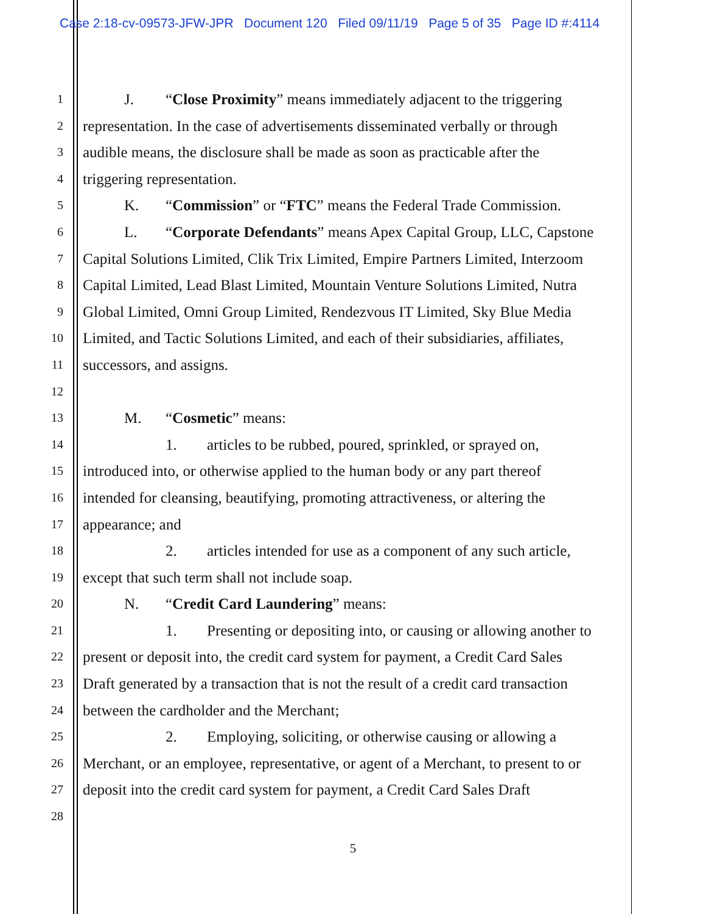Case 2:18-cv-09573-JFW-JPR Document 120 Filed 09/11/19 Page 5 of 35 Page ID #:4114
1 J. “Close Proximity” means immediately adjacent to the triggering
2 representation. In the case of advertisements disseminated verbally or through
3 audible means, the disclosure shall be made as soon as practicable after the
4 triggering representation.
5 K. “Commission” or “FTC” means the Federal Trade Commission.
6 L. “Corporate Defendants” means Apex Capital Group, LLC, Capstone
7 Capital Solutions Limited, Clik Trix Limited, Empire Partners Limited, Interzoom
8 Capital Limited, Lead Blast Limited, Mountain Venture Solutions Limited, Nutra
9 Global Limited, Omni Group Limited, Rendezvous IT Limited, Sky Blue Media
10 Limited, and Tactic Solutions Limited, and each of their subsidiaries, affiliates,
11 successors, and assigns.
12
13 M. “Cosmetic” means:
14 1. articles to be rubbed, poured, sprinkled, or sprayed on,
15 introduced into, or otherwise applied to the human body or any part thereof
16 intended for cleansing, beautifying, promoting attractiveness, or altering the
17 appearance; and
18 2. articles intended for use as a component of any such article,
19 except that such term shall not include soap.
20 N. “Credit Card Laundering” means:
21 1. Presenting or depositing into, or causing or allowing another to
22 present or deposit into, the credit card system for payment, a Credit Card Sales
23 Draft generated by a transaction that is not the result of a credit card transaction
24 between the cardholder and the Merchant;
25 2. Employing, soliciting, or otherwise causing or allowing a
26 Merchant, or an employee, representative, or agent of a Merchant, to present to or
27 deposit into the credit card system for payment, a Credit Card Sales Draft
28
5